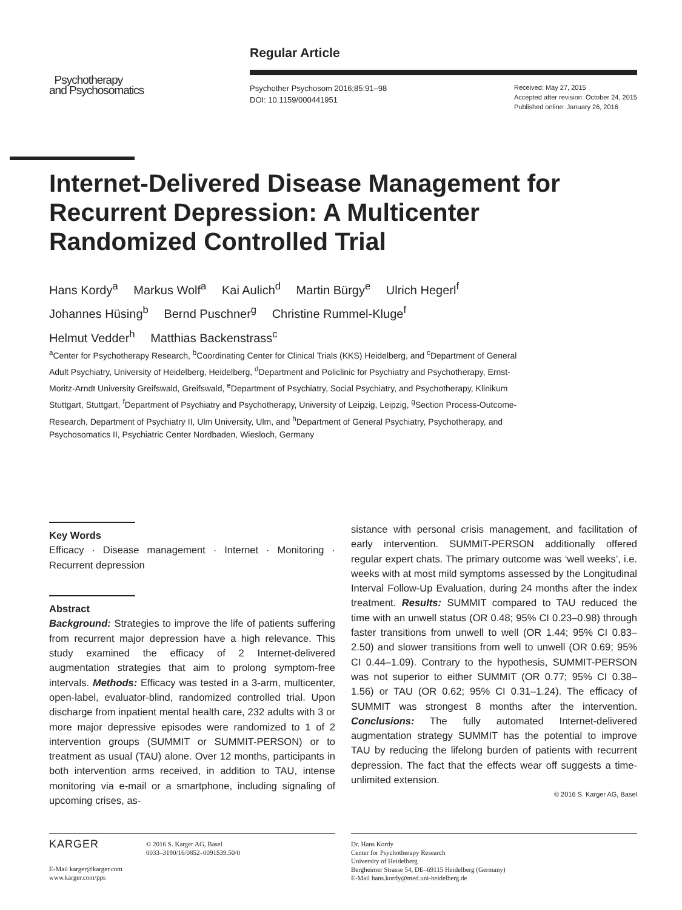Psychotherapy
and Psychosomatics
Regular Article
Psychother Psychosom 2016;85:91–98
DOI: 10.1159/000441951
Received: May 27, 2015
Accepted after revision: October 24, 2015
Published online: January 26, 2016
Internet-Delivered Disease Management for Recurrent Depression: A Multicenter Randomized Controlled Trial
Hans Kordy<sup>a</sup> Markus Wolf<sup>a</sup> Kai Aulich<sup>d</sup> Martin Bürgy<sup>e</sup> Ulrich Hegerl<sup>f</sup>
Johannes Hüsing<sup>b</sup> Bernd Puschner<sup>g</sup> Christine Rummel-Kluge<sup>f</sup>
Helmut Vedder<sup>h</sup> Matthias Backenstrass<sup>c</sup>
<sup>a</sup> Center for Psychotherapy Research, <sup>b</sup>Coordinating Center for Clinical Trials (KKS) Heidelberg, and <sup>c</sup>Department of General Adult Psychiatry, University of Heidelberg, Heidelberg, <sup>d</sup>Department and Policlinic for Psychiatry and Psychotherapy, Ernst-Moritz-Arndt University Greifswald, Greifswald, <sup>e</sup>Department of Psychiatry, Social Psychiatry, and Psychotherapy, Klinikum Stuttgart, Stuttgart, <sup>f</sup>Department of Psychiatry and Psychotherapy, University of Leipzig, Leipzig, <sup>g</sup>Section Process-Outcome-Research, Department of Psychiatry II, Ulm University, Ulm, and <sup>h</sup>Department of General Psychiatry, Psychotherapy, and Psychosomatics II, Psychiatric Center Nordbaden, Wiesloch, Germany
Key Words
Efficacy · Disease management · Internet · Monitoring · Recurrent depression
Abstract
Background: Strategies to improve the life of patients suffering from recurrent major depression have a high relevance. This study examined the efficacy of 2 Internet-delivered augmentation strategies that aim to prolong symptom-free intervals. Methods: Efficacy was tested in a 3-arm, multicenter, open-label, evaluator-blind, randomized controlled trial. Upon discharge from inpatient mental health care, 232 adults with 3 or more major depressive episodes were randomized to 1 of 2 intervention groups (SUMMIT or SUMMIT-PERSON) or to treatment as usual (TAU) alone. Over 12 months, participants in both intervention arms received, in addition to TAU, intense monitoring via e-mail or a smartphone, including signaling of upcoming crises, as-
sistance with personal crisis management, and facilitation of early intervention. SUMMIT-PERSON additionally offered regular expert chats. The primary outcome was ‘well weeks’, i.e. weeks with at most mild symptoms assessed by the Longitudinal Interval Follow-Up Evaluation, during 24 months after the index treatment. Results: SUMMIT compared to TAU reduced the time with an unwell status (OR 0.48; 95% CI 0.23–0.98) through faster transitions from unwell to well (OR 1.44; 95% CI 0.83–2.50) and slower transitions from well to unwell (OR 0.69; 95% CI 0.44–1.09). Contrary to the hypothesis, SUMMIT-PERSON was not superior to either SUMMIT (OR 0.77; 95% CI 0.38–1.56) or TAU (OR 0.62; 95% CI 0.31–1.24). The efficacy of SUMMIT was strongest 8 months after the intervention. Conclusions: The fully automated Internet-delivered augmentation strategy SUMMIT has the potential to improve TAU by reducing the lifelong burden of patients with recurrent depression. The fact that the effects wear off suggests a time-unlimited extension.
© 2016 S. Karger AG, Basel
KARGER
© 2016 S. Karger AG, Basel
0033–3190/16/0852–0091$39.50/0
E-Mail karger@karger.com
www.karger.com/pps
Dr. Hans Kordy
Center for Psychotherapy Research
University of Heidelberg
Bergheimer Strasse 54, DE–69115 Heidelberg (Germany)
E-Mail hans.kordy@med.uni-heidelberg.de